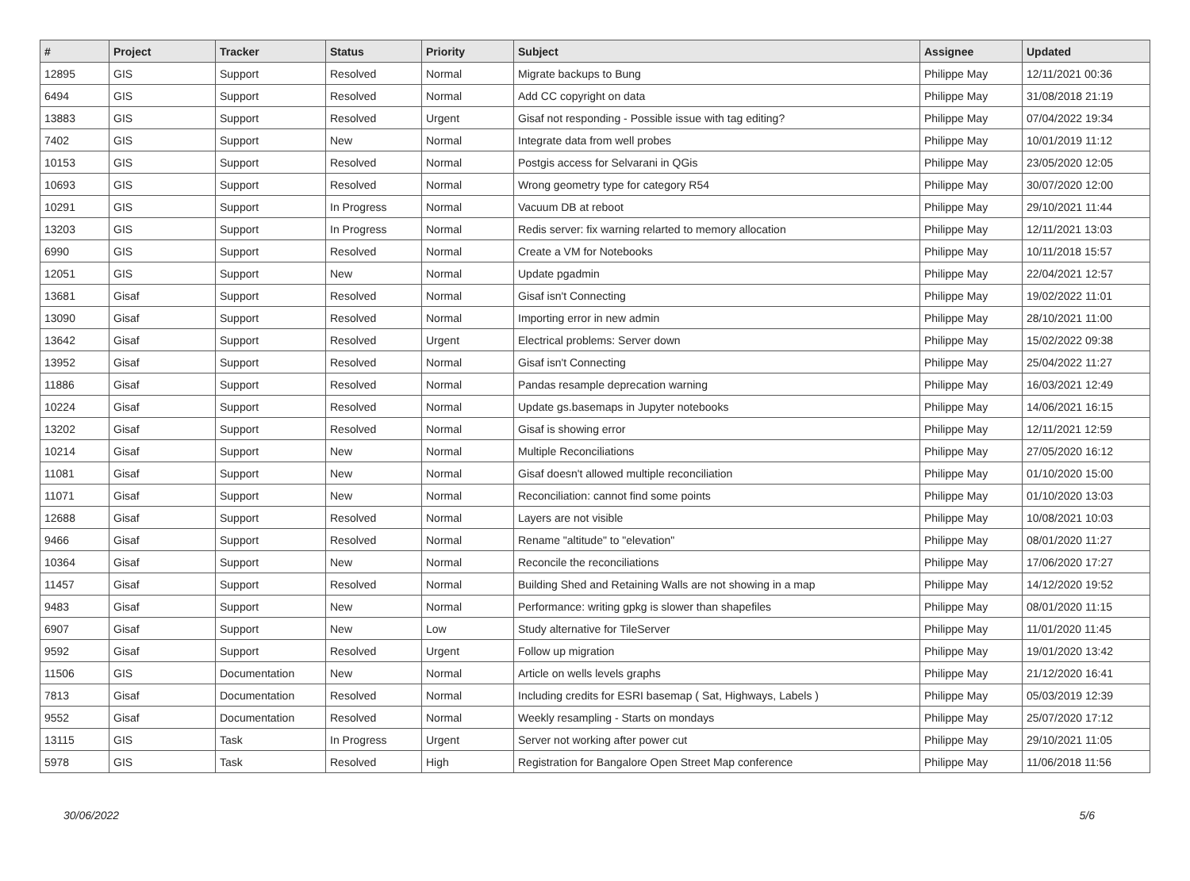| # | Project | Tracker | Status | Priority | Subject | Assignee | Updated |
| --- | --- | --- | --- | --- | --- | --- | --- |
| 12895 | GIS | Support | Resolved | Normal | Migrate backups to Bung | Philippe May | 12/11/2021 00:36 |
| 6494 | GIS | Support | Resolved | Normal | Add CC copyright on data | Philippe May | 31/08/2018 21:19 |
| 13883 | GIS | Support | Resolved | Urgent | Gisaf not responding - Possible issue with tag editing? | Philippe May | 07/04/2022 19:34 |
| 7402 | GIS | Support | New | Normal | Integrate data from well probes | Philippe May | 10/01/2019 11:12 |
| 10153 | GIS | Support | Resolved | Normal | Postgis access for Selvarani in QGis | Philippe May | 23/05/2020 12:05 |
| 10693 | GIS | Support | Resolved | Normal | Wrong geometry type for category R54 | Philippe May | 30/07/2020 12:00 |
| 10291 | GIS | Support | In Progress | Normal | Vacuum DB at reboot | Philippe May | 29/10/2021 11:44 |
| 13203 | GIS | Support | In Progress | Normal | Redis server: fix warning relarted to memory allocation | Philippe May | 12/11/2021 13:03 |
| 6990 | GIS | Support | Resolved | Normal | Create a VM for Notebooks | Philippe May | 10/11/2018 15:57 |
| 12051 | GIS | Support | New | Normal | Update pgadmin | Philippe May | 22/04/2021 12:57 |
| 13681 | Gisaf | Support | Resolved | Normal | Gisaf isn't Connecting | Philippe May | 19/02/2022 11:01 |
| 13090 | Gisaf | Support | Resolved | Normal | Importing error in new admin | Philippe May | 28/10/2021 11:00 |
| 13642 | Gisaf | Support | Resolved | Urgent | Electrical problems: Server down | Philippe May | 15/02/2022 09:38 |
| 13952 | Gisaf | Support | Resolved | Normal | Gisaf isn't Connecting | Philippe May | 25/04/2022 11:27 |
| 11886 | Gisaf | Support | Resolved | Normal | Pandas resample deprecation warning | Philippe May | 16/03/2021 12:49 |
| 10224 | Gisaf | Support | Resolved | Normal | Update gs.basemaps in Jupyter notebooks | Philippe May | 14/06/2021 16:15 |
| 13202 | Gisaf | Support | Resolved | Normal | Gisaf is showing error | Philippe May | 12/11/2021 12:59 |
| 10214 | Gisaf | Support | New | Normal | Multiple Reconciliations | Philippe May | 27/05/2020 16:12 |
| 11081 | Gisaf | Support | New | Normal | Gisaf doesn't allowed multiple reconciliation | Philippe May | 01/10/2020 15:00 |
| 11071 | Gisaf | Support | New | Normal | Reconciliation: cannot find some points | Philippe May | 01/10/2020 13:03 |
| 12688 | Gisaf | Support | Resolved | Normal | Layers are not visible | Philippe May | 10/08/2021 10:03 |
| 9466 | Gisaf | Support | Resolved | Normal | Rename "altitude" to "elevation" | Philippe May | 08/01/2020 11:27 |
| 10364 | Gisaf | Support | New | Normal | Reconcile the reconciliations | Philippe May | 17/06/2020 17:27 |
| 11457 | Gisaf | Support | Resolved | Normal | Building Shed and Retaining Walls are not showing in a map | Philippe May | 14/12/2020 19:52 |
| 9483 | Gisaf | Support | New | Normal | Performance: writing gpkg is slower than shapefiles | Philippe May | 08/01/2020 11:15 |
| 6907 | Gisaf | Support | New | Low | Study alternative for TileServer | Philippe May | 11/01/2020 11:45 |
| 9592 | Gisaf | Support | Resolved | Urgent | Follow up migration | Philippe May | 19/01/2020 13:42 |
| 11506 | GIS | Documentation | New | Normal | Article on wells levels graphs | Philippe May | 21/12/2020 16:41 |
| 7813 | Gisaf | Documentation | Resolved | Normal | Including credits for ESRI basemap ( Sat, Highways, Labels ) | Philippe May | 05/03/2019 12:39 |
| 9552 | Gisaf | Documentation | Resolved | Normal | Weekly resampling - Starts on mondays | Philippe May | 25/07/2020 17:12 |
| 13115 | GIS | Task | In Progress | Urgent | Server not working after power cut | Philippe May | 29/10/2021 11:05 |
| 5978 | GIS | Task | Resolved | High | Registration for Bangalore Open Street Map conference | Philippe May | 11/06/2018 11:56 |
30/06/2022 5/6